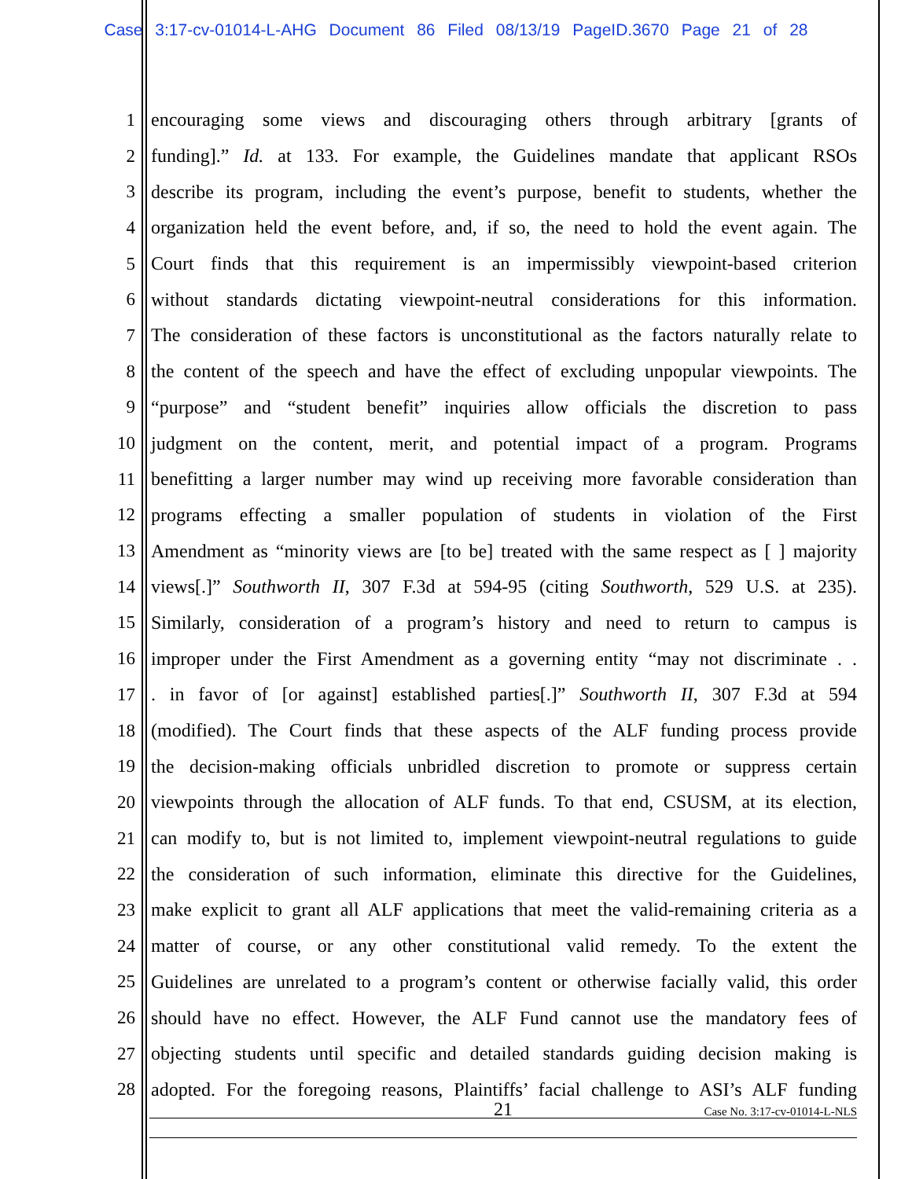Case 3:17-cv-01014-L-AHG Document 86 Filed 08/13/19 PageID.3670 Page 21 of 28
1 encouraging some views and discouraging others through arbitrary [grants of
2 funding].” Id. at 133. For example, the Guidelines mandate that applicant RSOs
3 describe its program, including the event’s purpose, benefit to students, whether the
4 organization held the event before, and, if so, the need to hold the event again. The
5 Court finds that this requirement is an impermissibly viewpoint-based criterion
6 without standards dictating viewpoint-neutral considerations for this information.
7 The consideration of these factors is unconstitutional as the factors naturally relate to
8 the content of the speech and have the effect of excluding unpopular viewpoints. The
9 “purpose” and “student benefit” inquiries allow officials the discretion to pass
10 judgment on the content, merit, and potential impact of a program. Programs
11 benefitting a larger number may wind up receiving more favorable consideration than
12 programs effecting a smaller population of students in violation of the First
13 Amendment as “minority views are [to be] treated with the same respect as [ ] majority
14 views[.]” Southworth II, 307 F.3d at 594-95 (citing Southworth, 529 U.S. at 235).
15 Similarly, consideration of a program’s history and need to return to campus is
16 improper under the First Amendment as a governing entity “may not discriminate . .
17. in favor of [or against] established parties[.]” Southworth II, 307 F.3d at 594
18 (modified). The Court finds that these aspects of the ALF funding process provide
19 the decision-making officials unbridled discretion to promote or suppress certain
20 viewpoints through the allocation of ALF funds. To that end, CSUSM, at its election,
21 can modify to, but is not limited to, implement viewpoint-neutral regulations to guide
22 the consideration of such information, eliminate this directive for the Guidelines,
23 make explicit to grant all ALF applications that meet the valid-remaining criteria as a
24 matter of course, or any other constitutional valid remedy. To the extent the
25 Guidelines are unrelated to a program’s content or otherwise facially valid, this order
26 should have no effect. However, the ALF Fund cannot use the mandatory fees of
27 objecting students until specific and detailed standards guiding decision making is
28 adopted. For the foregoing reasons, Plaintiffs’ facial challenge to ASI’s ALF funding
21
Case No. 3:17-cv-01014-L-NLS